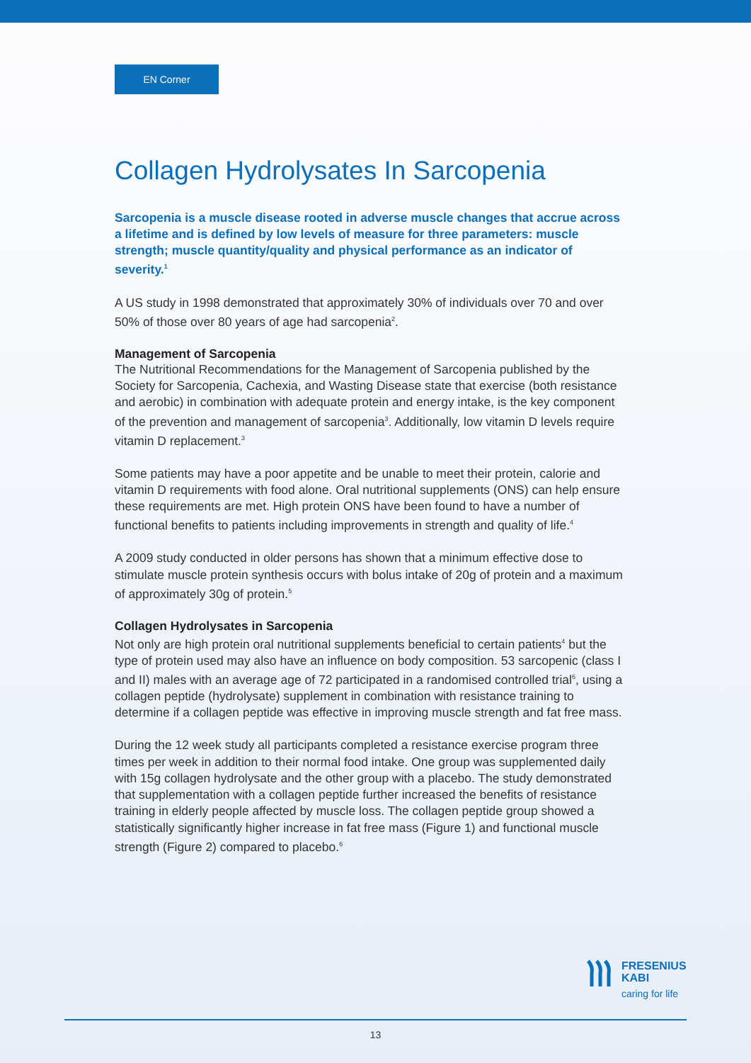EN Corner
Collagen Hydrolysates In Sarcopenia
Sarcopenia is a muscle disease rooted in adverse muscle changes that accrue across a lifetime and is defined by low levels of measure for three parameters: muscle strength; muscle quantity/quality and physical performance as an indicator of severity.<sup>1</sup>
A US study in 1998 demonstrated that approximately 30% of individuals over 70 and over 50% of those over 80 years of age had sarcopenia<sup>2</sup>.
Management of Sarcopenia
The Nutritional Recommendations for the Management of Sarcopenia published by the Society for Sarcopenia, Cachexia, and Wasting Disease state that exercise (both resistance and aerobic) in combination with adequate protein and energy intake, is the key component of the prevention and management of sarcopenia<sup>3</sup>. Additionally, low vitamin D levels require vitamin D replacement.<sup>3</sup>
Some patients may have a poor appetite and be unable to meet their protein, calorie and vitamin D requirements with food alone. Oral nutritional supplements (ONS) can help ensure these requirements are met. High protein ONS have been found to have a number of functional benefits to patients including improvements in strength and quality of life.<sup>4</sup>
A 2009 study conducted in older persons has shown that a minimum effective dose to stimulate muscle protein synthesis occurs with bolus intake of 20g of protein and a maximum of approximately 30g of protein.<sup>5</sup>
Collagen Hydrolysates in Sarcopenia
Not only are high protein oral nutritional supplements beneficial to certain patients<sup>4</sup> but the type of protein used may also have an influence on body composition. 53 sarcopenic (class I and II) males with an average age of 72 participated in a randomised controlled trial<sup>6</sup>, using a collagen peptide (hydrolysate) supplement in combination with resistance training to determine if a collagen peptide was effective in improving muscle strength and fat free mass.
During the 12 week study all participants completed a resistance exercise program three times per week in addition to their normal food intake. One group was supplemented daily with 15g collagen hydrolysate and the other group with a placebo. The study demonstrated that supplementation with a collagen peptide further increased the benefits of resistance training in elderly people affected by muscle loss. The collagen peptide group showed a statistically significantly higher increase in fat free mass (Figure 1) and functional muscle strength (Figure 2) compared to placebo.<sup>6</sup>
FRESENIUS
KABI
caring for life
13